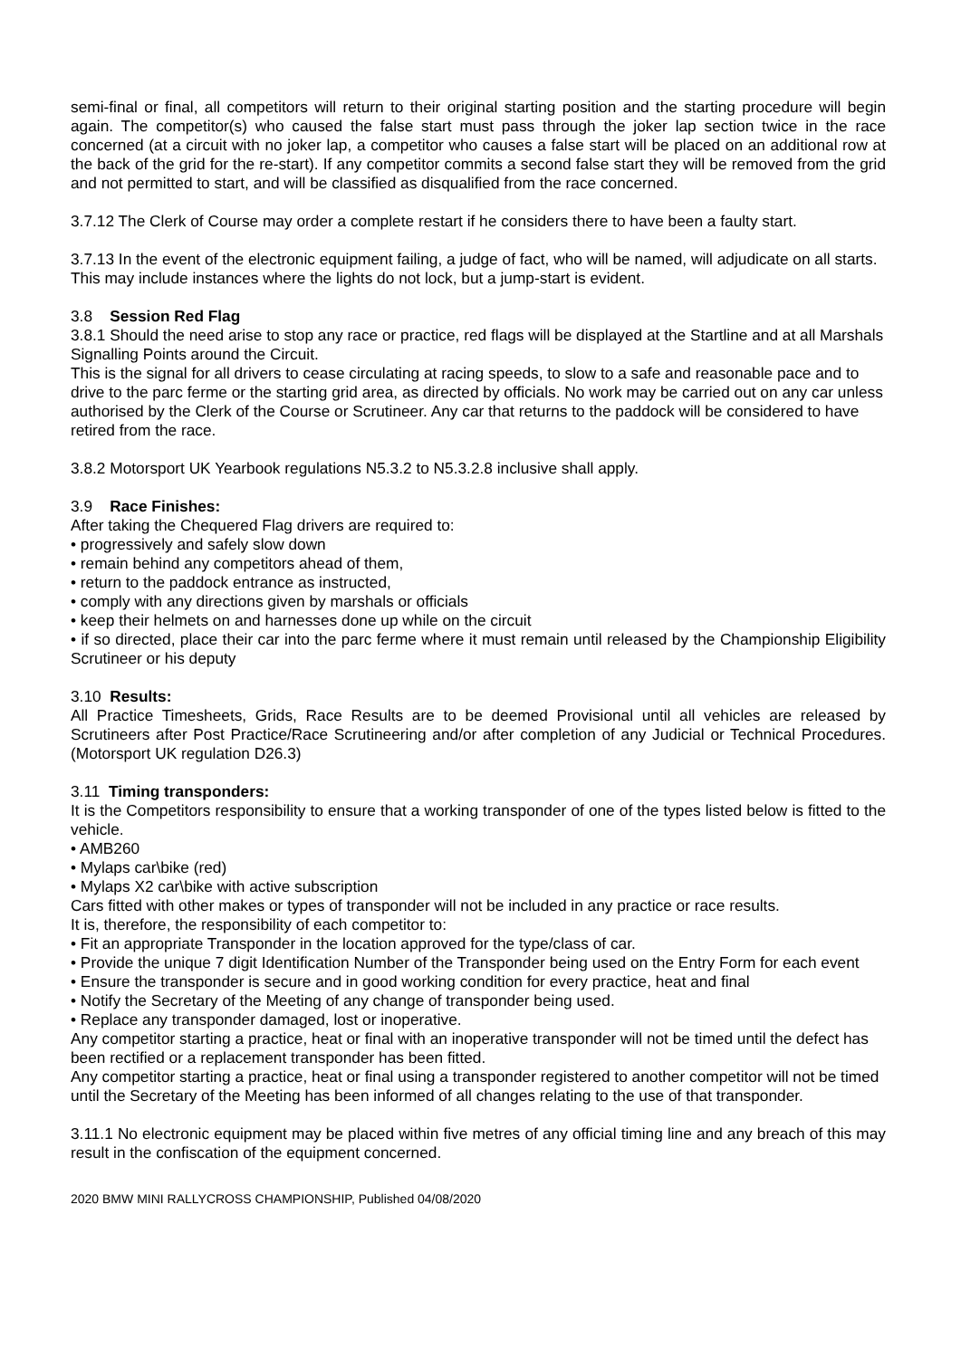semi-final or final, all competitors will return to their original starting position and the starting procedure will begin again. The competitor(s) who caused the false start must pass through the joker lap section twice in the race concerned (at a circuit with no joker lap, a competitor who causes a false start will be placed on an additional row at the back of the grid for the re-start). If any competitor commits a second false start they will be removed from the grid and not permitted to start, and will be classified as disqualified from the race concerned.
3.7.12 The Clerk of Course may order a complete restart if he considers there to have been a faulty start.
3.7.13 In the event of the electronic equipment failing, a judge of fact, who will be named, will adjudicate on all starts. This may include instances where the lights do not lock, but a jump-start is evident.
3.8 Session Red Flag
3.8.1 Should the need arise to stop any race or practice, red flags will be displayed at the Startline and at all Marshals Signalling Points around the Circuit.
This is the signal for all drivers to cease circulating at racing speeds, to slow to a safe and reasonable pace and to drive to the parc ferme or the starting grid area, as directed by officials. No work may be carried out on any car unless authorised by the Clerk of the Course or Scrutineer. Any car that returns to the paddock will be considered to have retired from the race.
3.8.2 Motorsport UK Yearbook regulations N5.3.2 to N5.3.2.8 inclusive shall apply.
3.9 Race Finishes:
After taking the Chequered Flag drivers are required to:
• progressively and safely slow down
• remain behind any competitors ahead of them,
• return to the paddock entrance as instructed,
• comply with any directions given by marshals or officials
• keep their helmets on and harnesses done up while on the circuit
• if so directed, place their car into the parc ferme where it must remain until released by the Championship Eligibility Scrutineer or his deputy
3.10 Results:
All Practice Timesheets, Grids, Race Results are to be deemed Provisional until all vehicles are released by Scrutineers after Post Practice/Race Scrutineering and/or after completion of any Judicial or Technical Procedures. (Motorsport UK regulation D26.3)
3.11 Timing transponders:
It is the Competitors responsibility to ensure that a working transponder of one of the types listed below is fitted to the vehicle.
• AMB260
• Mylaps car\bike (red)
• Mylaps X2 car\bike with active subscription
Cars fitted with other makes or types of transponder will not be included in any practice or race results.
It is, therefore, the responsibility of each competitor to:
• Fit an appropriate Transponder in the location approved for the type/class of car.
• Provide the unique 7 digit Identification Number of the Transponder being used on the Entry Form for each event
• Ensure the transponder is secure and in good working condition for every practice, heat and final
• Notify the Secretary of the Meeting of any change of transponder being used.
• Replace any transponder damaged, lost or inoperative.
Any competitor starting a practice, heat or final with an inoperative transponder will not be timed until the defect has been rectified or a replacement transponder has been fitted.
Any competitor starting a practice, heat or final using a transponder registered to another competitor will not be timed until the Secretary of the Meeting has been informed of all changes relating to the use of that transponder.
3.11.1 No electronic equipment may be placed within five metres of any official timing line and any breach of this may result in the confiscation of the equipment concerned.
2020 BMW MINI RALLYCROSS CHAMPIONSHIP, Published 04/08/2020